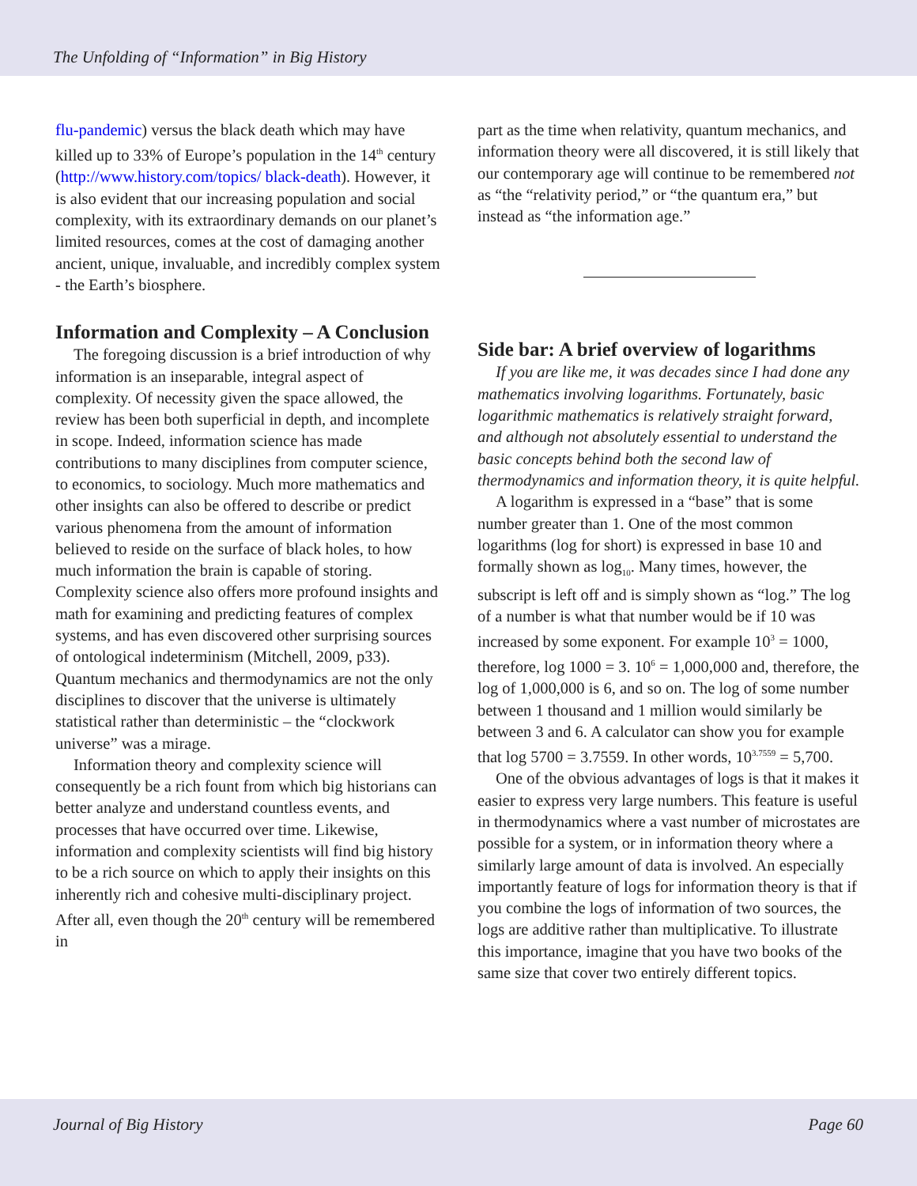The Unfolding of “Information” in Big History
flu-pandemic) versus the black death which may have killed up to 33% of Europe’s population in the 14<sup>th</sup> century (http://www.history.com/topics/ black-death). However, it is also evident that our increasing population and social complexity, with its extraordinary demands on our planet’s limited resources, comes at the cost of damaging another ancient, unique, invaluable, and incredibly complex system - the Earth’s biosphere.
Information and Complexity – A Conclusion
The foregoing discussion is a brief introduction of why information is an inseparable, integral aspect of complexity. Of necessity given the space allowed, the review has been both superficial in depth, and incomplete in scope. Indeed, information science has made contributions to many disciplines from computer science, to economics, to sociology. Much more mathematics and other insights can also be offered to describe or predict various phenomena from the amount of information believed to reside on the surface of black holes, to how much information the brain is capable of storing. Complexity science also offers more profound insights and math for examining and predicting features of complex systems, and has even discovered other surprising sources of ontological indeterminism (Mitchell, 2009, p33). Quantum mechanics and thermodynamics are not the only disciplines to discover that the universe is ultimately statistical rather than deterministic – the “clockwork universe” was a mirage.
Information theory and complexity science will consequently be a rich fount from which big historians can better analyze and understand countless events, and processes that have occurred over time. Likewise, information and complexity scientists will find big history to be a rich source on which to apply their insights on this inherently rich and cohesive multi-disciplinary project. After all, even though the 20<sup>th</sup> century will be remembered in
part as the time when relativity, quantum mechanics, and information theory were all discovered, it is still likely that our contemporary age will continue to be remembered not as “the “relativity period,” or “the quantum era,” but instead as “the information age.”
Side bar: A brief overview of logarithms
If you are like me, it was decades since I had done any mathematics involving logarithms. Fortunately, basic logarithmic mathematics is relatively straight forward, and although not absolutely essential to understand the basic concepts behind both the second law of thermodynamics and information theory, it is quite helpful.
A logarithm is expressed in a “base” that is some number greater than 1. One of the most common logarithms (log for short) is expressed in base 10 and formally shown as log<sub>10</sub>. Many times, however, the subscript is left off and is simply shown as “log.” The log of a number is what that number would be if 10 was increased by some exponent. For example 10<sup>3</sup> = 1000, therefore, log 1000 = 3. 10<sup>6</sup> = 1,000,000 and, therefore, the log of 1,000,000 is 6, and so on. The log of some number between 1 thousand and 1 million would similarly be between 3 and 6. A calculator can show you for example that log 5700 = 3.7559. In other words, 10<sup>3.7559</sup> = 5,700.
One of the obvious advantages of logs is that it makes it easier to express very large numbers. This feature is useful in thermodynamics where a vast number of microstates are possible for a system, or in information theory where a similarly large amount of data is involved. An especially importantly feature of logs for information theory is that if you combine the logs of information of two sources, the logs are additive rather than multiplicative. To illustrate this importance, imagine that you have two books of the same size that cover two entirely different topics.
Journal of Big History Page 60